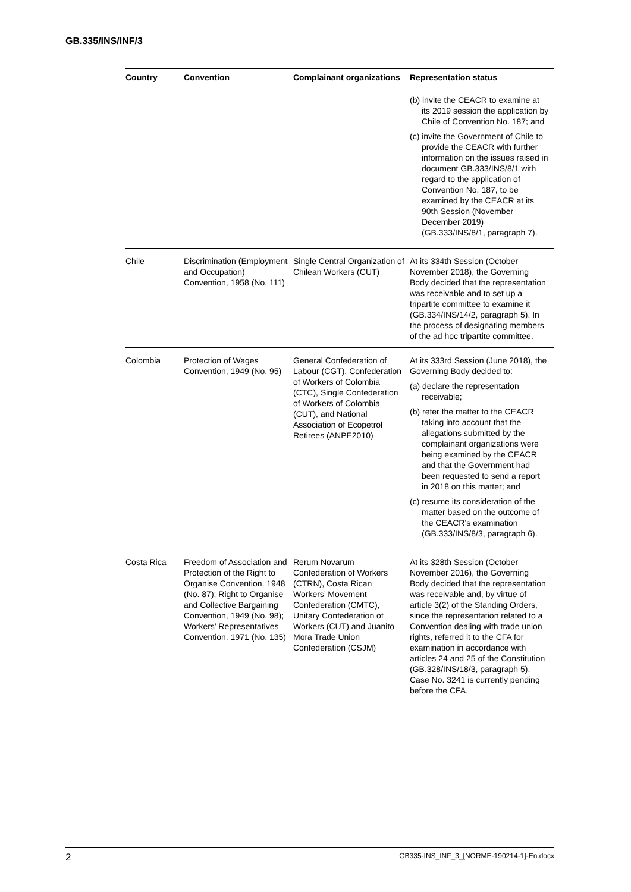GB.335/INS/INF/3
| Country | Convention | Complainant organizations | Representation status |
| --- | --- | --- | --- |
| | | | (b) invite the CEACR to examine at its 2019 session the application by Chile of Convention No. 187; and (c) invite the Government of Chile to provide the CEACR with further information on the issues raised in document GB.333/INS/8/1 with regard to the application of Convention No. 187, to be examined by the CEACR at its 90th Session (November–December 2019) (GB.333/INS/8/1, paragraph 7). |
| Chile | Discrimination (Employment and Occupation) Convention, 1958 (No. 111) | Single Central Organization of Chilean Workers (CUT) | At its 334th Session (October–November 2018), the Governing Body decided that the representation was receivable and to set up a tripartite committee to examine it (GB.334/INS/14/2, paragraph 5). In the process of designating members of the ad hoc tripartite committee. |
| Colombia | Protection of Wages Convention, 1949 (No. 95) | General Confederation of Labour (CGT), Confederation of Workers of Colombia (CTC), Single Confederation of Workers of Colombia (CUT), and National Association of Ecopetrol Retirees (ANPE2010) | At its 333rd Session (June 2018), the Governing Body decided to: (a) declare the representation receivable; (b) refer the matter to the CEACR taking into account that the allegations submitted by the complainant organizations were being examined by the CEACR and that the Government had been requested to send a report in 2018 on this matter; and (c) resume its consideration of the matter based on the outcome of the CEACR’s examination (GB.333/INS/8/3, paragraph 6). |
| Costa Rica | Freedom of Association and Protection of the Right to Organise Convention, 1948 (No. 87); Right to Organise and Collective Bargaining Convention, 1949 (No. 98); Workers’ Representatives Convention, 1971 (No. 135) | Rerum Novarum Confederation of Workers (CTRN), Costa Rican Workers’ Movement Confederation (CMTC), Unitary Confederation of Workers (CUT) and Juanito Mora Trade Union Confederation (CSJM) | At its 328th Session (October–November 2016), the Governing Body decided that the representation was receivable and, by virtue of article 3(2) of the Standing Orders, since the representation related to a Convention dealing with trade union rights, referred it to the CFA for examination in accordance with articles 24 and 25 of the Constitution (GB.328/INS/18/3, paragraph 5). Case No. 3241 is currently pending before the CFA. |
2 GB335-INS_INF_3_[NORME-190214-1]-En.docx